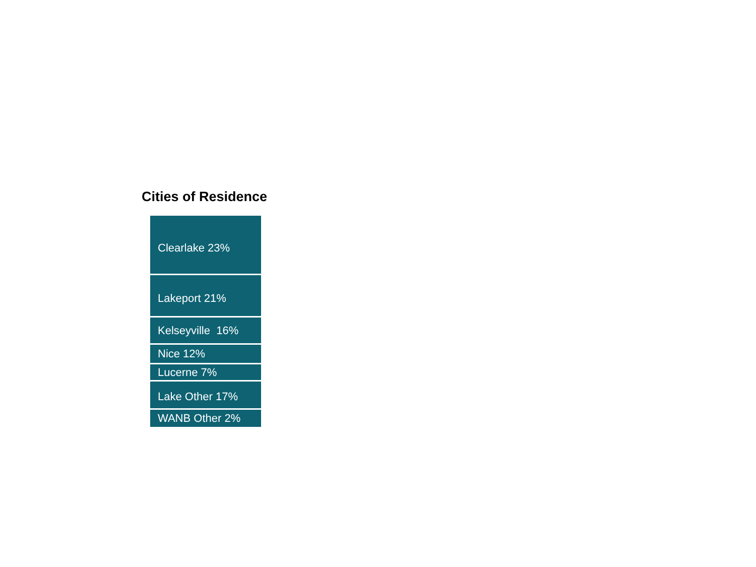Cities of Residence
Clearlake 23%
Lakeport 21%
Kelseyville 16%
Nice 12%
Lucerne 7%
Lake Other 17%
WANB Other 2%